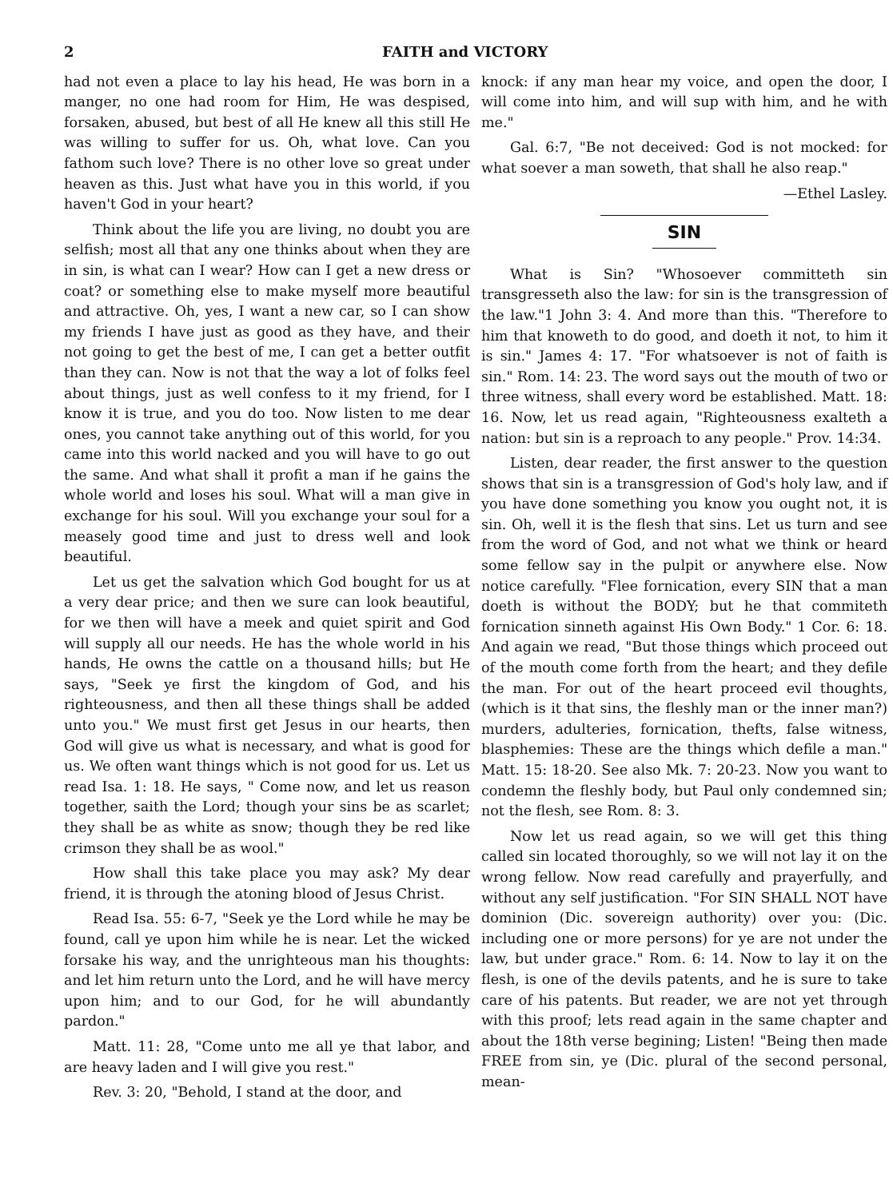2 FAITH and VICTORY
had not even a place to lay his head, He was born in a manger, no one had room for Him, He was despised, forsaken, abused, but best of all He knew all this still He was willing to suffer for us. Oh, what love. Can you fathom such love? There is no other love so great under heaven as this. Just what have you in this world, if you haven't God in your heart?
Think about the life you are living, no doubt you are selfish; most all that any one thinks about when they are in sin, is what can I wear? How can I get a new dress or coat? or something else to make myself more beautiful and attractive. Oh, yes, I want a new car, so I can show my friends I have just as good as they have, and their not going to get the best of me, I can get a better outfit than they can. Now is not that the way a lot of folks feel about things, just as well confess to it my friend, for I know it is true, and you do too. Now listen to me dear ones, you cannot take anything out of this world, for you came into this world nacked and you will have to go out the same. And what shall it profit a man if he gains the whole world and loses his soul. What will a man give in exchange for his soul. Will you exchange your soul for a measely good time and just to dress well and look beautiful.
Let us get the salvation which God bought for us at a very dear price; and then we sure can look beautiful, for we then will have a meek and quiet spirit and God will supply all our needs. He has the whole world in his hands, He owns the cattle on a thousand hills; but He says, "Seek ye first the kingdom of God, and his righteousness, and then all these things shall be added unto you." We must first get Jesus in our hearts, then God will give us what is necessary, and what is good for us. We often want things which is not good for us. Let us read Isa. 1: 18. He says, " Come now, and let us reason together, saith the Lord; though your sins be as scarlet; they shall be as white as snow; though they be red like crimson they shall be as wool."
How shall this take place you may ask? My dear friend, it is through the atoning blood of Jesus Christ.
Read Isa. 55: 6-7, "Seek ye the Lord while he may be found, call ye upon him while he is near. Let the wicked forsake his way, and the unrighteous man his thoughts: and let him return unto the Lord, and he will have mercy upon him; and to our God, for he will abundantly pardon."
Matt. 11: 28, "Come unto me all ye that labor, and are heavy laden and I will give you rest."
Rev. 3: 20, "Behold, I stand at the door, and
knock: if any man hear my voice, and open the door, I will come into him, and will sup with him, and he with me."
Gal. 6:7, "Be not deceived: God is not mocked: for what soever a man soweth, that shall he also reap."
—Ethel Lasley.
SIN
What is Sin? "Whosoever committeth sin transgresseth also the law: for sin is the transgression of the law."1 John 3: 4. And more than this. "Therefore to him that knoweth to do good, and doeth it not, to him it is sin." James 4: 17. "For whatsoever is not of faith is sin." Rom. 14: 23. The word says out the mouth of two or three witness, shall every word be established. Matt. 18: 16. Now, let us read again, "Righteousness exalteth a nation: but sin is a reproach to any people." Prov. 14:34.
Listen, dear reader, the first answer to the question shows that sin is a transgression of God's holy law, and if you have done something you know you ought not, it is sin. Oh, well it is the flesh that sins. Let us turn and see from the word of God, and not what we think or heard some fellow say in the pulpit or anywhere else. Now notice carefully. "Flee fornication, every SIN that a man doeth is without the BODY; but he that commiteth fornication sinneth against His Own Body." 1 Cor. 6: 18. And again we read, "But those things which proceed out of the mouth come forth from the heart; and they defile the man. For out of the heart proceed evil thoughts, (which is it that sins, the fleshly man or the inner man?) murders, adulteries, fornication, thefts, false witness, blasphemies: These are the things which defile a man." Matt. 15: 18-20. See also Mk. 7: 20-23. Now you want to condemn the fleshly body, but Paul only condemned sin; not the flesh, see Rom. 8: 3.
Now let us read again, so we will get this thing called sin located thoroughly, so we will not lay it on the wrong fellow. Now read carefully and prayerfully, and without any self justification. "For SIN SHALL NOT have dominion (Dic. sovereign authority) over you: (Dic. including one or more persons) for ye are not under the law, but under grace." Rom. 6: 14. Now to lay it on the flesh, is one of the devils patents, and he is sure to take care of his patents. But reader, we are not yet through with this proof; lets read again in the same chapter and about the 18th verse begining; Listen! "Being then made FREE from sin, ye (Dic. plural of the second personal, mean-